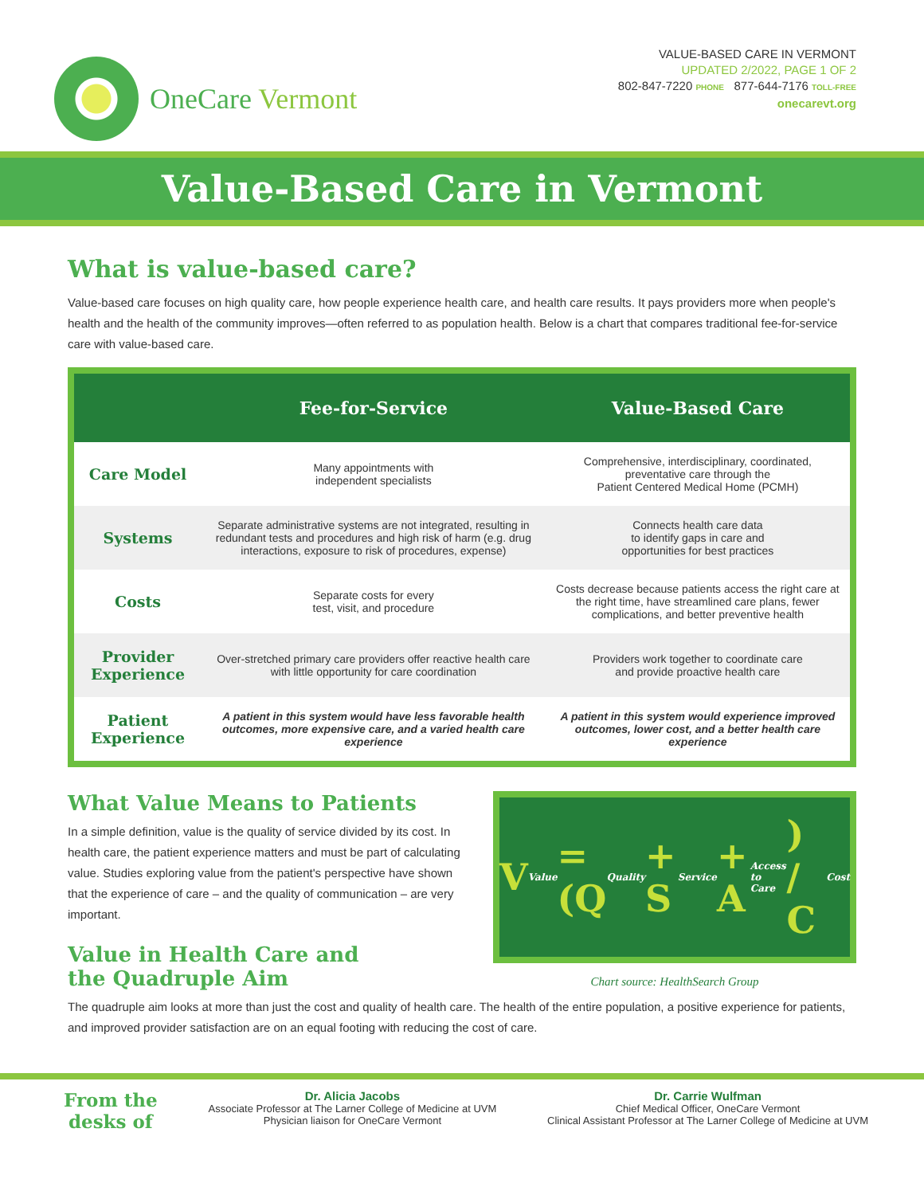OneCare Vermont
VALUE-BASED CARE IN VERMONT
UPDATED 2/2022, PAGE 1 OF 2
802-847-7220 PHONE 877-644-7176 TOLL-FREE
onecarevt.org
Value-Based Care in Vermont
What is value-based care?
Value-based care focuses on high quality care, how people experience health care, and health care results. It pays providers more when people's health and the health of the community improves—often referred to as population health. Below is a chart that compares traditional fee-for-service care with value-based care.
| | Fee-for-Service | Value-Based Care |
| --- | --- | --- |
| Care Model | Many appointments with independent specialists | Comprehensive, interdisciplinary, coordinated, preventative care through the Patient Centered Medical Home (PCMH) |
| Systems | Separate administrative systems are not integrated, resulting in redundant tests and procedures and high risk of harm (e.g. drug interactions, exposure to risk of procedures, expense) | Connects health care data to identify gaps in care and opportunities for best practices |
| Costs | Separate costs for every test, visit, and procedure | Costs decrease because patients access the right care at the right time, have streamlined care plans, fewer complications, and better preventive health |
| Provider Experience | Over-stretched primary care providers offer reactive health care with little opportunity for care coordination | Providers work together to coordinate care and provide proactive health care |
| Patient Experience | A patient in this system would have less favorable health outcomes, more expensive care, and a varied health care experience | A patient in this system would experience improved outcomes, lower cost, and a better health care experience |
What Value Means to Patients
In a simple definition, value is the quality of service divided by its cost. In health care, the patient experience matters and must be part of calculating value. Studies exploring value from the patient's perspective have shown that the experience of care – and the quality of communication – are very important.
Value in Health Care and
the Quadruple Aim
V Value = (Q Quality + S Service + A Access to Care) / C Cost
Chart source: HealthSearch Group
The quadruple aim looks at more than just the cost and quality of health care. The health of the entire population, a positive experience for patients, and improved provider satisfaction are on an equal footing with reducing the cost of care.
From the
desks of
Dr. Alicia Jacobs
Associate Professor at The Larner College of Medicine at UVM
Physician liaison for OneCare Vermont
Dr. Carrie Wulfman
Chief Medical Officer, OneCare Vermont
Clinical Assistant Professor at The Larner College of Medicine at UVM